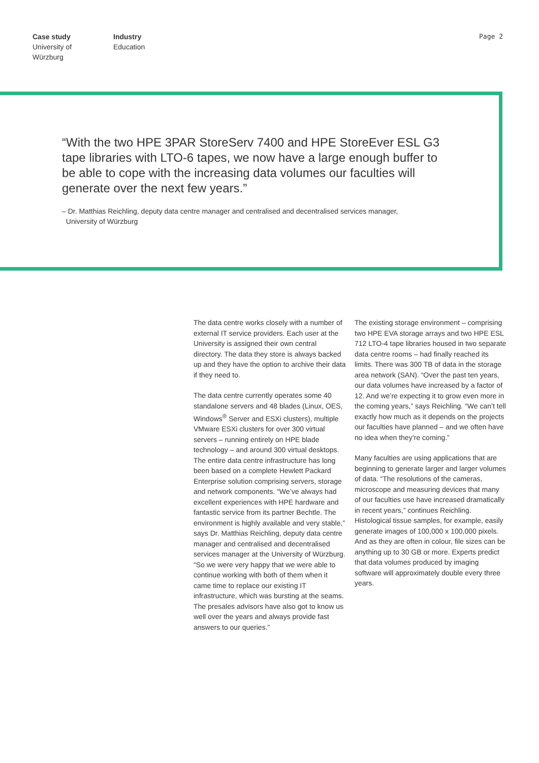Case study
University of
Würzburg
Industry
Education
Page 2
“With the two HPE 3PAR StoreServ 7400 and HPE StoreEver ESL G3 tape libraries with LTO-6 tapes, we now have a large enough buffer to be able to cope with the increasing data volumes our faculties will generate over the next few years.”
– Dr. Matthias Reichling, deputy data centre manager and centralised and decentralised services manager,
University of Würzburg
The data centre works closely with a number of external IT service providers. Each user at the University is assigned their own central directory. The data they store is always backed up and they have the option to archive their data if they need to.
The data centre currently operates some 40 standalone servers and 48 blades (Linux, OES, Windows<sup>®</sup> Server and ESXi clusters), multiple VMware ESXi clusters for over 300 virtual servers – running entirely on HPE blade technology – and around 300 virtual desktops. The entire data centre infrastructure has long been based on a complete Hewlett Packard Enterprise solution comprising servers, storage and network components. “We’ve always had excellent experiences with HPE hardware and fantastic service from its partner Bechtle. The environment is highly available and very stable,” says Dr. Matthias Reichling, deputy data centre manager and centralised and decentralised services manager at the University of Würzburg. “So we were very happy that we were able to continue working with both of them when it came time to replace our existing IT infrastructure, which was bursting at the seams. The presales advisors have also got to know us well over the years and always provide fast answers to our queries.”
The existing storage environment – comprising two HPE EVA storage arrays and two HPE ESL 712 LTO-4 tape libraries housed in two separate data centre rooms – had finally reached its limits. There was 300 TB of data in the storage area network (SAN). “Over the past ten years, our data volumes have increased by a factor of 12. And we’re expecting it to grow even more in the coming years,” says Reichling. “We can’t tell exactly how much as it depends on the projects our faculties have planned – and we often have no idea when they’re coming.”
Many faculties are using applications that are beginning to generate larger and larger volumes of data. “The resolutions of the cameras, microscope and measuring devices that many of our faculties use have increased dramatically in recent years,” continues Reichling. Histological tissue samples, for example, easily generate images of 100,000 x 100,000 pixels. And as they are often in colour, file sizes can be anything up to 30 GB or more. Experts predict that data volumes produced by imaging software will approximately double every three years.